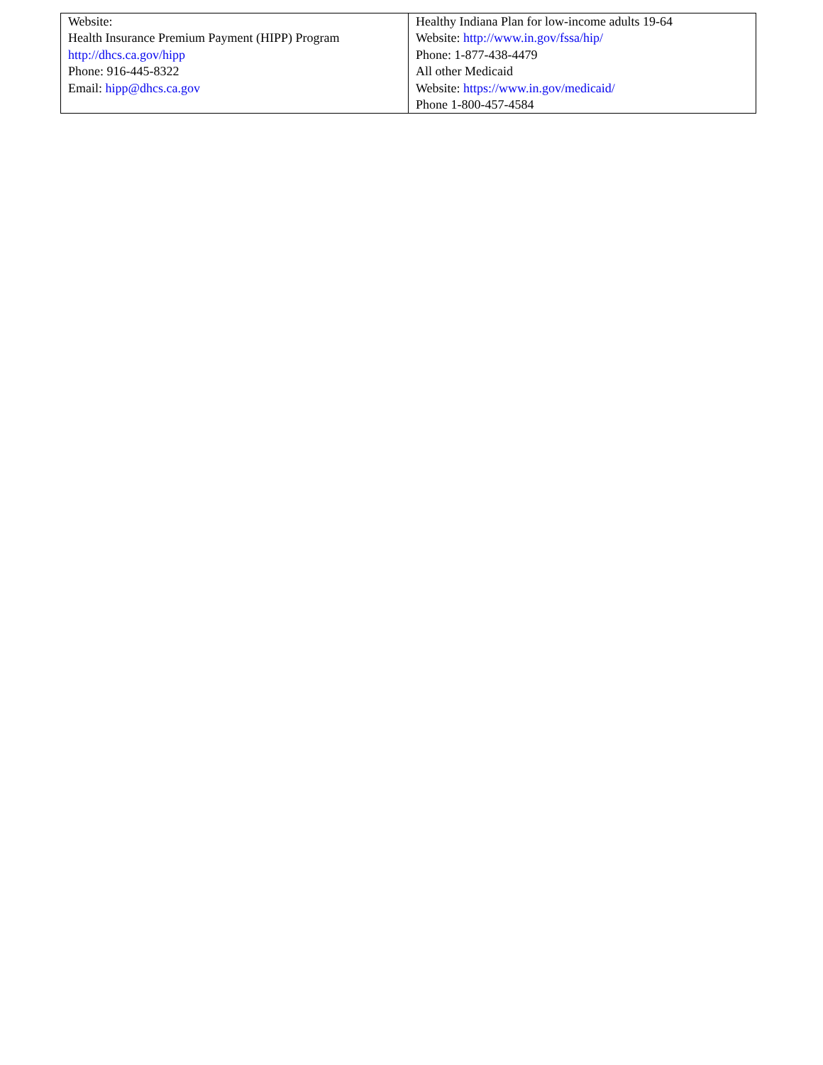| Website: Health Insurance Premium Payment (HIPP) Program http://dhcs.ca.gov/hipp Phone: 916-445-8322 Email: hipp@dhcs.ca.gov | Healthy Indiana Plan for low-income adults 19-64 Website: http://www.in.gov/fssa/hip/ Phone: 1-877-438-4479 All other Medicaid Website: https://www.in.gov/medicaid/ Phone 1-800-457-4584 |